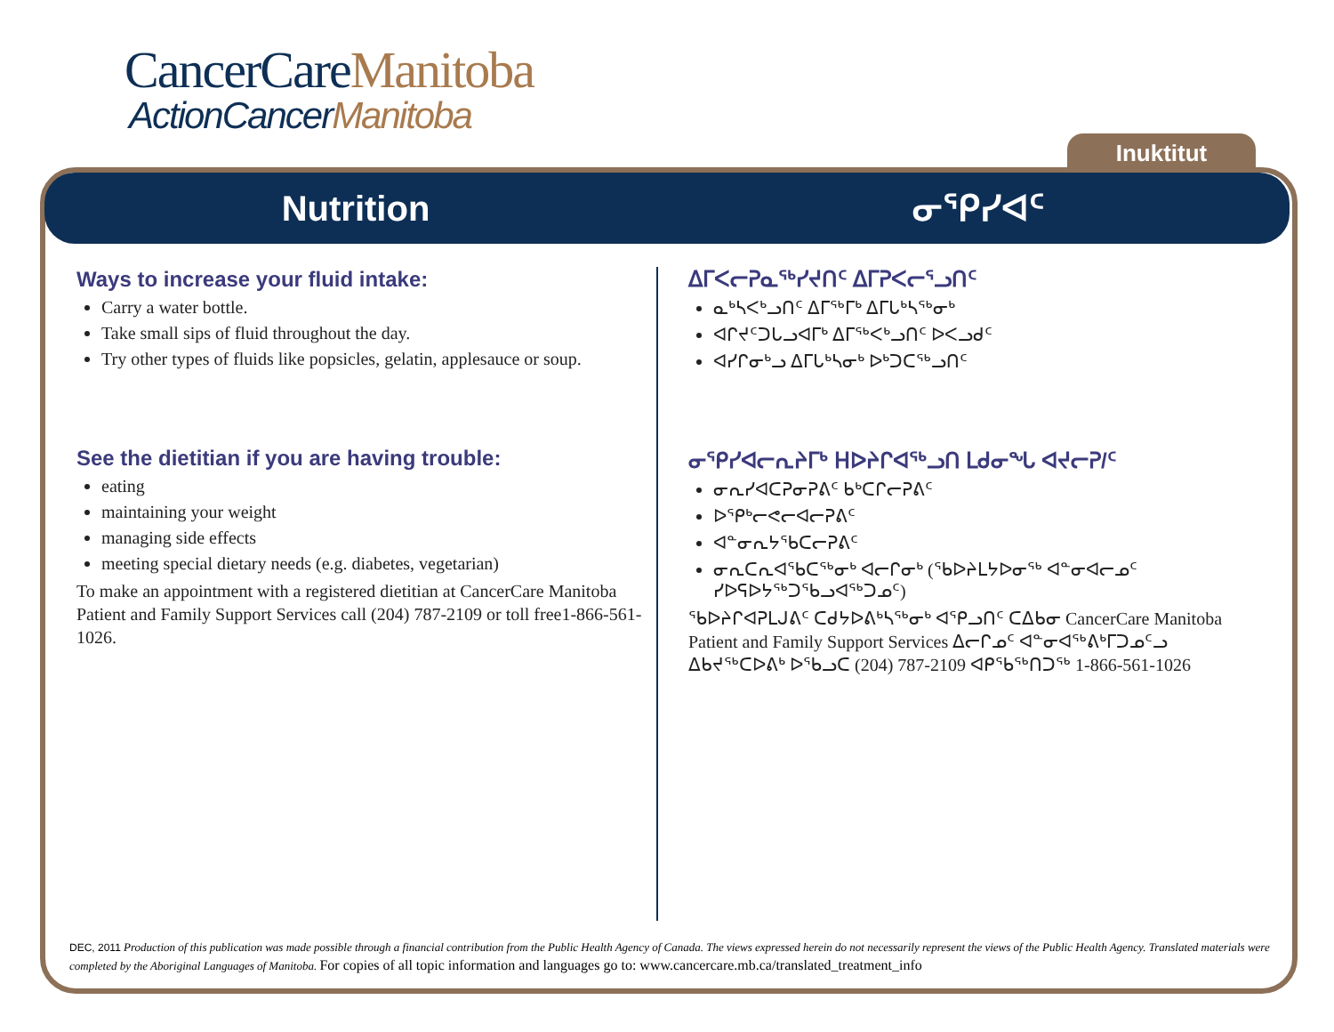CancerCareManitoba
ActionCancerManitoba
Inuktitut
Nutrition ᓂᕿᓯᐊᑦ
Ways to increase your fluid intake:
Carry a water bottle.
Take small sips of fluid throughout the day.
Try other types of fluids like popsicles, gelatin, applesauce or soup.
See the dietitian if you are having trouble:
eating
maintaining your weight
managing side effects
meeting special dietary needs (e.g. diabetes, vegetarian)
To make an appointment with a registered dietitian at CancerCare Manitoba Patient and Family Support Services call (204) 787-2109 or toll free1-866-561-1026.
ᐃᒥᐸᓕᕈᓇᖅᓯᔪᑎᑦ ᐃᒥᕈᐸᓕᕐᓗᑎᑦ
ᓇᒃᓴᐸᒃᓗᑎᑦ ᐃᒥᖅᒥᒃ ᐃᒥᒐᒃᓴᖅᓂᒃ
ᐊᒋᔪᑦᑐᒐᓗᐊᒥᒃ ᐃᒥᖅᐸᒃᓗᑎᑦ ᐅᐸᓗᑯᑦ
ᐊᓯᒋᓂᒃᓗ ᐃᒥᒐᒃᓴᓂᒃ ᐅᒃᑐᑕᖅᓗᑎᑦ
ᓂᕿᓯᐊᓕᕆᔨᒥᒃ ᕼᐅᔨᒋᐊᖅᓗᑎ ᒪᑯᓂᖓ ᐊᔪᓕᕈ/ᑦ
ᓂᕆᓯᐊᑕᕈᓂᕈᕕᑦ ᑲᒃᑕᒋᓕᕈᕕᑦ
ᐅᕿᒃᓕᕙᓕᐊᓕᕈᕕᑦ
ᐊᓐᓂᕆᔭᖃᑕᓕᕈᕕᑦ
ᓂᕆᑕᕆᐊᖃᑕᖅᓂᒃ ᐊᓕᒋᓂᒃ (ᖃᐅᔨᒪᔭᐅᓂᖅ ᐊᓐᓂᐊᓕᓄᑦ ᓯᐅᕋᐅᔭᖅᑐᖃᓗᐊᖅᑐᓄᑦ)
ᖃᐅᔨᒋᐊᕈᒪᒍᕕᑦ ᑕᑯᔭᐅᕕᒃᓴᖅᓂᒃ ᐊᕿᓗᑎᑦ ᑕᐃᑲᓂ CancerCare Manitoba Patient and Family Support Services ᐃᓕᒋᓄᑦ ᐊᓐᓂᐊᖅᕕᒃᒥᑐᓄᑦᓗ ᐃᑲᔪᖅᑕᐅᕕᒃ ᐅᖃᓗᑕ (204) 787-2109 ᐊᑭᖃᖅᑎᑐᖅ 1-866-561-1026
DEC, 2011 Production of this publication was made possible through a financial contribution from the Public Health Agency of Canada. The views expressed herein do not necessarily represent the views of the Public Health Agency. Translated materials were completed by the Aboriginal Languages of Manitoba. For copies of all topic information and languages go to: www.cancercare.mb.ca/translated_treatment_info